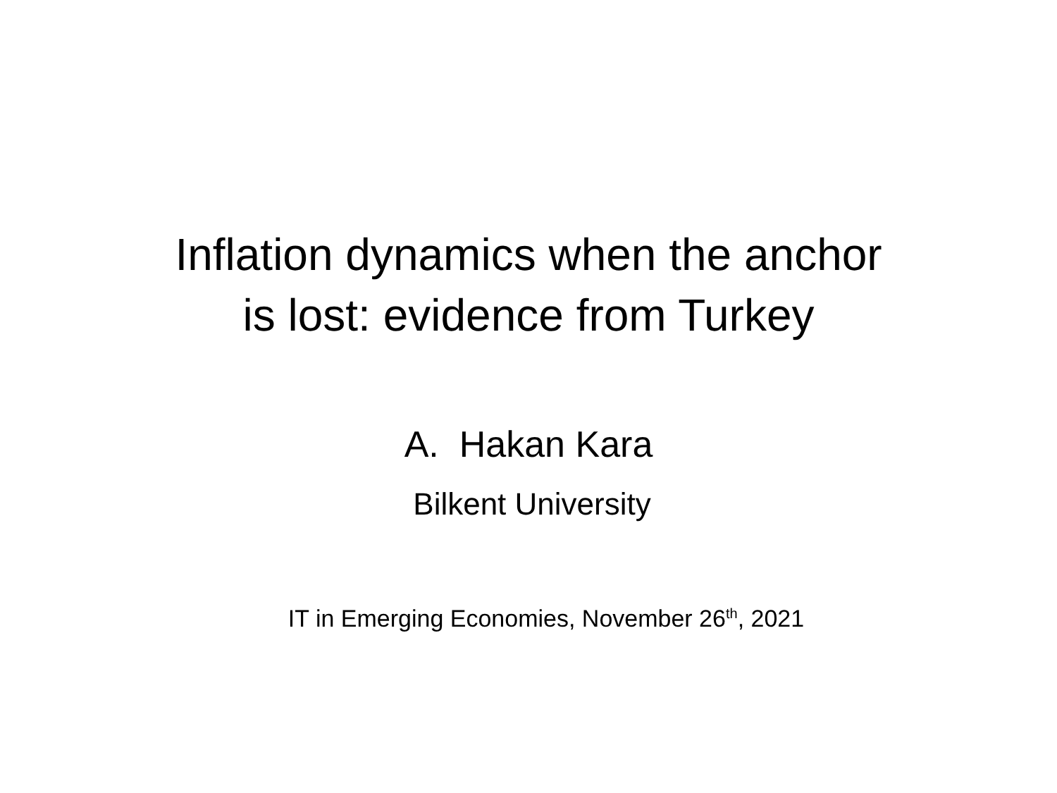Inflation dynamics when the anchor
is lost: evidence from Turkey
A. Hakan Kara
Bilkent University
IT in Emerging Economies, November 26<sup>th</sup>, 2021